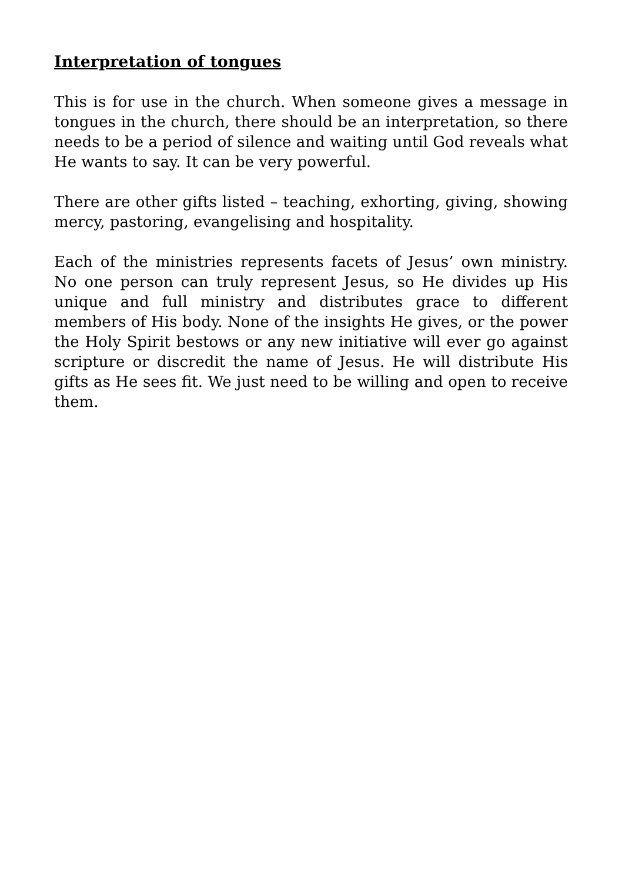Interpretation of tongues
This is for use in the church. When someone gives a message in tongues in the church, there should be an interpretation, so there needs to be a period of silence and waiting until God reveals what He wants to say. It can be very powerful.
There are other gifts listed – teaching, exhorting, giving, showing mercy, pastoring, evangelising and hospitality.
Each of the ministries represents facets of Jesus’ own ministry. No one person can truly represent Jesus, so He divides up His unique and full ministry and distributes grace to different members of His body. None of the insights He gives, or the power the Holy Spirit bestows or any new initiative will ever go against scripture or discredit the name of Jesus. He will distribute His gifts as He sees fit. We just need to be willing and open to receive them.